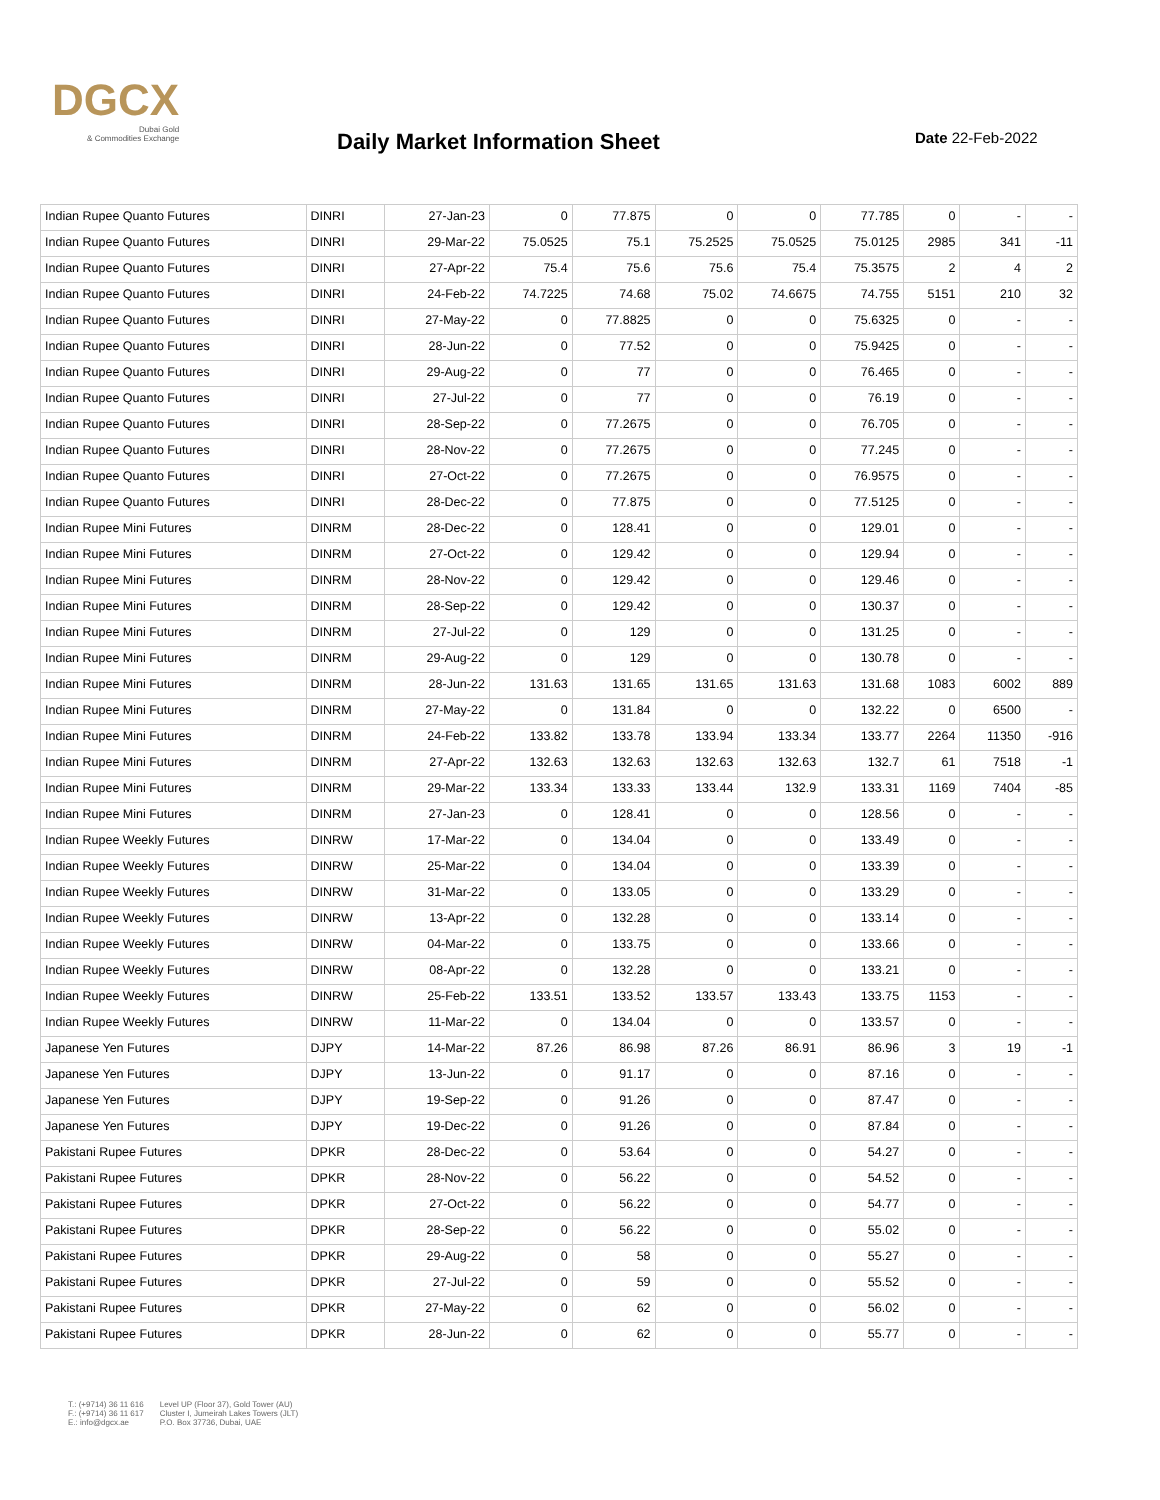DGCX
Dubai Gold
& Commodities Exchange
Daily Market Information Sheet Date 22-Feb-2022
| Indian Rupee Quanto Futures | DINRI | 27-Jan-23 | 0 | 77.875 | 0 | 0 | 77.785 | 0 | - | - |
| Indian Rupee Quanto Futures | DINRI | 29-Mar-22 | 75.0525 | 75.1 | 75.2525 | 75.0525 | 75.0125 | 2985 | 341 | -11 |
| Indian Rupee Quanto Futures | DINRI | 27-Apr-22 | 75.4 | 75.6 | 75.6 | 75.4 | 75.3575 | 2 | 4 | 2 |
| Indian Rupee Quanto Futures | DINRI | 24-Feb-22 | 74.7225 | 74.68 | 75.02 | 74.6675 | 74.755 | 5151 | 210 | 32 |
| Indian Rupee Quanto Futures | DINRI | 27-May-22 | 0 | 77.8825 | 0 | 0 | 75.6325 | 0 | - | - |
| Indian Rupee Quanto Futures | DINRI | 28-Jun-22 | 0 | 77.52 | 0 | 0 | 75.9425 | 0 | - | - |
| Indian Rupee Quanto Futures | DINRI | 29-Aug-22 | 0 | 77 | 0 | 0 | 76.465 | 0 | - | - |
| Indian Rupee Quanto Futures | DINRI | 27-Jul-22 | 0 | 77 | 0 | 0 | 76.19 | 0 | - | - |
| Indian Rupee Quanto Futures | DINRI | 28-Sep-22 | 0 | 77.2675 | 0 | 0 | 76.705 | 0 | - | - |
| Indian Rupee Quanto Futures | DINRI | 28-Nov-22 | 0 | 77.2675 | 0 | 0 | 77.245 | 0 | - | - |
| Indian Rupee Quanto Futures | DINRI | 27-Oct-22 | 0 | 77.2675 | 0 | 0 | 76.9575 | 0 | - | - |
| Indian Rupee Quanto Futures | DINRI | 28-Dec-22 | 0 | 77.875 | 0 | 0 | 77.5125 | 0 | - | - |
| Indian Rupee Mini Futures | DINRM | 28-Dec-22 | 0 | 128.41 | 0 | 0 | 129.01 | 0 | - | - |
| Indian Rupee Mini Futures | DINRM | 27-Oct-22 | 0 | 129.42 | 0 | 0 | 129.94 | 0 | - | - |
| Indian Rupee Mini Futures | DINRM | 28-Nov-22 | 0 | 129.42 | 0 | 0 | 129.46 | 0 | - | - |
| Indian Rupee Mini Futures | DINRM | 28-Sep-22 | 0 | 129.42 | 0 | 0 | 130.37 | 0 | - | - |
| Indian Rupee Mini Futures | DINRM | 27-Jul-22 | 0 | 129 | 0 | 0 | 131.25 | 0 | - | - |
| Indian Rupee Mini Futures | DINRM | 29-Aug-22 | 0 | 129 | 0 | 0 | 130.78 | 0 | - | - |
| Indian Rupee Mini Futures | DINRM | 28-Jun-22 | 131.63 | 131.65 | 131.65 | 131.63 | 131.68 | 1083 | 6002 | 889 |
| Indian Rupee Mini Futures | DINRM | 27-May-22 | 0 | 131.84 | 0 | 0 | 132.22 | 0 | 6500 | - |
| Indian Rupee Mini Futures | DINRM | 24-Feb-22 | 133.82 | 133.78 | 133.94 | 133.34 | 133.77 | 2264 | 11350 | -916 |
| Indian Rupee Mini Futures | DINRM | 27-Apr-22 | 132.63 | 132.63 | 132.63 | 132.63 | 132.7 | 61 | 7518 | -1 |
| Indian Rupee Mini Futures | DINRM | 29-Mar-22 | 133.34 | 133.33 | 133.44 | 132.9 | 133.31 | 1169 | 7404 | -85 |
| Indian Rupee Mini Futures | DINRM | 27-Jan-23 | 0 | 128.41 | 0 | 0 | 128.56 | 0 | - | - |
| Indian Rupee Weekly Futures | DINRW | 17-Mar-22 | 0 | 134.04 | 0 | 0 | 133.49 | 0 | - | - |
| Indian Rupee Weekly Futures | DINRW | 25-Mar-22 | 0 | 134.04 | 0 | 0 | 133.39 | 0 | - | - |
| Indian Rupee Weekly Futures | DINRW | 31-Mar-22 | 0 | 133.05 | 0 | 0 | 133.29 | 0 | - | - |
| Indian Rupee Weekly Futures | DINRW | 13-Apr-22 | 0 | 132.28 | 0 | 0 | 133.14 | 0 | - | - |
| Indian Rupee Weekly Futures | DINRW | 04-Mar-22 | 0 | 133.75 | 0 | 0 | 133.66 | 0 | - | - |
| Indian Rupee Weekly Futures | DINRW | 08-Apr-22 | 0 | 132.28 | 0 | 0 | 133.21 | 0 | - | - |
| Indian Rupee Weekly Futures | DINRW | 25-Feb-22 | 133.51 | 133.52 | 133.57 | 133.43 | 133.75 | 1153 | - | - |
| Indian Rupee Weekly Futures | DINRW | 11-Mar-22 | 0 | 134.04 | 0 | 0 | 133.57 | 0 | - | - |
| Japanese Yen Futures | DJPY | 14-Mar-22 | 87.26 | 86.98 | 87.26 | 86.91 | 86.96 | 3 | 19 | -1 |
| Japanese Yen Futures | DJPY | 13-Jun-22 | 0 | 91.17 | 0 | 0 | 87.16 | 0 | - | - |
| Japanese Yen Futures | DJPY | 19-Sep-22 | 0 | 91.26 | 0 | 0 | 87.47 | 0 | - | - |
| Japanese Yen Futures | DJPY | 19-Dec-22 | 0 | 91.26 | 0 | 0 | 87.84 | 0 | - | - |
| Pakistani Rupee Futures | DPKR | 28-Dec-22 | 0 | 53.64 | 0 | 0 | 54.27 | 0 | - | - |
| Pakistani Rupee Futures | DPKR | 28-Nov-22 | 0 | 56.22 | 0 | 0 | 54.52 | 0 | - | - |
| Pakistani Rupee Futures | DPKR | 27-Oct-22 | 0 | 56.22 | 0 | 0 | 54.77 | 0 | - | - |
| Pakistani Rupee Futures | DPKR | 28-Sep-22 | 0 | 56.22 | 0 | 0 | 55.02 | 0 | - | - |
| Pakistani Rupee Futures | DPKR | 29-Aug-22 | 0 | 58 | 0 | 0 | 55.27 | 0 | - | - |
| Pakistani Rupee Futures | DPKR | 27-Jul-22 | 0 | 59 | 0 | 0 | 55.52 | 0 | - | - |
| Pakistani Rupee Futures | DPKR | 27-May-22 | 0 | 62 | 0 | 0 | 56.02 | 0 | - | - |
| Pakistani Rupee Futures | DPKR | 28-Jun-22 | 0 | 62 | 0 | 0 | 55.77 | 0 | - | - |
T.: (+9714) 36 11 616
F.: (+9714) 36 11 617
E.: info@dgcx.ae
Level UP (Floor 37), Gold Tower (AU)
Cluster I, Jumeirah Lakes Towers (JLT)
P.O. Box 37736, Dubai, UAE